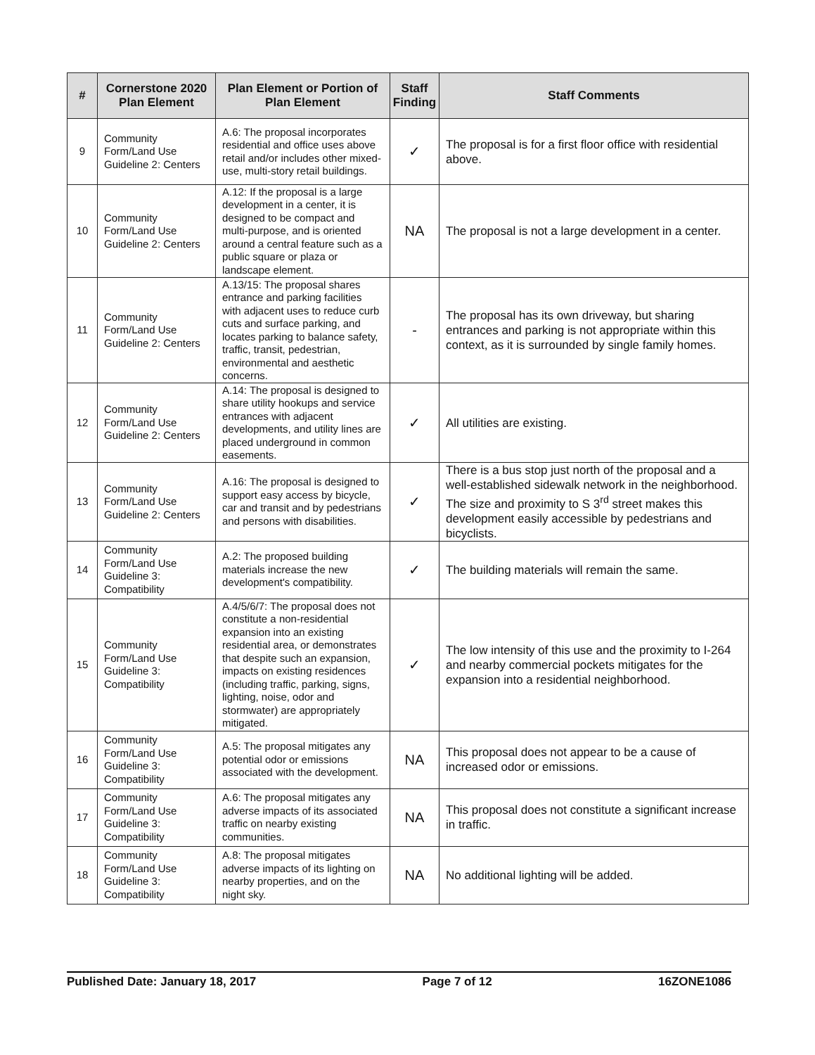| # | Cornerstone 2020 Plan Element | Plan Element or Portion of Plan Element | Staff Finding | Staff Comments |
| --- | --- | --- | --- | --- |
| 9 | Community Form/Land Use Guideline 2: Centers | A.6: The proposal incorporates residential and office uses above retail and/or includes other mixed-use, multi-story retail buildings. | ✓ | The proposal is for a first floor office with residential above. |
| 10 | Community Form/Land Use Guideline 2: Centers | A.12: If the proposal is a large development in a center, it is designed to be compact and multi-purpose, and is oriented around a central feature such as a public square or plaza or landscape element. | NA | The proposal is not a large development in a center. |
| 11 | Community Form/Land Use Guideline 2: Centers | A.13/15: The proposal shares entrance and parking facilities with adjacent uses to reduce curb cuts and surface parking, and locates parking to balance safety, traffic, transit, pedestrian, environmental and aesthetic concerns. | - | The proposal has its own driveway, but sharing entrances and parking is not appropriate within this context, as it is surrounded by single family homes. |
| 12 | Community Form/Land Use Guideline 2: Centers | A.14: The proposal is designed to share utility hookups and service entrances with adjacent developments, and utility lines are placed underground in common easements. | ✓ | All utilities are existing. |
| 13 | Community Form/Land Use Guideline 2: Centers | A.16: The proposal is designed to support easy access by bicycle, car and transit and by pedestrians and persons with disabilities. | ✓ | There is a bus stop just north of the proposal and a well-established sidewalk network in the neighborhood. The size and proximity to S 3<sup>rd</sup> street makes this development easily accessible by pedestrians and bicyclists. |
| 14 | Community Form/Land Use Guideline 3: Compatibility | A.2: The proposed building materials increase the new development's compatibility. | ✓ | The building materials will remain the same. |
| 15 | Community Form/Land Use Guideline 3: Compatibility | A.4/5/6/7: The proposal does not constitute a non-residential expansion into an existing residential area, or demonstrates that despite such an expansion, impacts on existing residences (including traffic, parking, signs, lighting, noise, odor and stormwater) are appropriately mitigated. | ✓ | The low intensity of this use and the proximity to I-264 and nearby commercial pockets mitigates for the expansion into a residential neighborhood. |
| 16 | Community Form/Land Use Guideline 3: Compatibility | A.5: The proposal mitigates any potential odor or emissions associated with the development. | NA | This proposal does not appear to be a cause of increased odor or emissions. |
| 17 | Community Form/Land Use Guideline 3: Compatibility | A.6: The proposal mitigates any adverse impacts of its associated traffic on nearby existing communities. | NA | This proposal does not constitute a significant increase in traffic. |
| 18 | Community Form/Land Use Guideline 3: Compatibility | A.8: The proposal mitigates adverse impacts of its lighting on nearby properties, and on the night sky. | NA | No additional lighting will be added. |
Published Date: January 18, 2017 Page 7 of 12 16ZONE1086